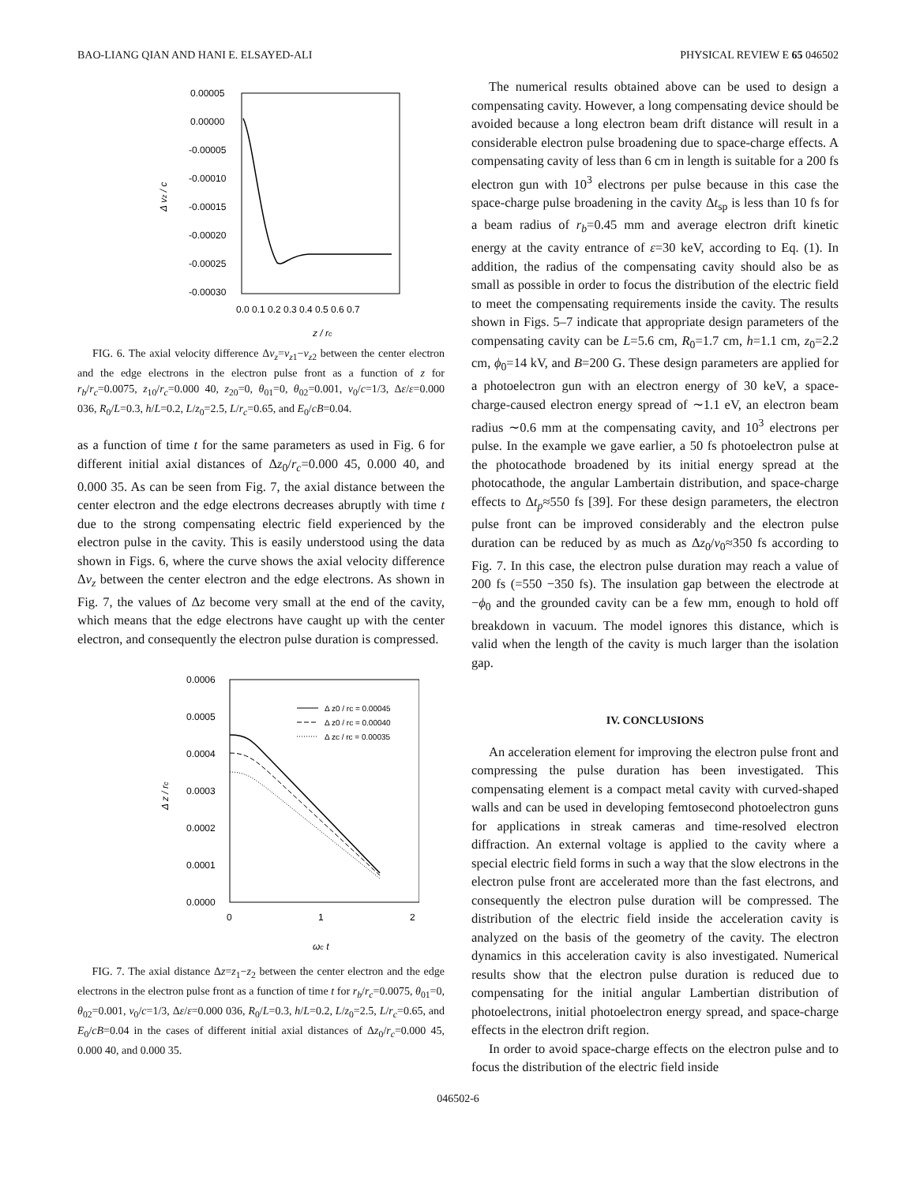BAO-LIANG QIAN AND HANI E. ELSAYED-ALI PHYSICAL REVIEW E 65 046502
0.00005
0.00000
-0.00005
-0.00010
-0.00015
-0.00020
-0.00025
-0.00030
0.0 0.1 0.2 0.3 0.4 0.5 0.6 0.7
z / rc
Δ vz / c
FIG. 6. The axial velocity difference Δν<sub>z</sub>=ν<sub>z1</sub>−ν<sub>z2</sub> between the center electron and the edge electrons in the electron pulse front as a function of z for r<sub>b</sub>/r<sub>c</sub>=0.0075, z<sub>10</sub>/r<sub>c</sub>=0.000 40, z<sub>20</sub>=0, θ<sub>01</sub>=0, θ<sub>02</sub>=0.001, ν<sub>0</sub>/c=1/3, Δε/ε=0.000 036, R<sub>0</sub>/L=0.3, h/L=0.2, L/z<sub>0</sub>=2.5, L/r<sub>c</sub>=0.65, and E<sub>0</sub>/cB=0.04.
as a function of time t for the same parameters as used in Fig. 6 for different initial axial distances of Δz<sub>0</sub>/r<sub>c</sub>=0.000 45, 0.000 40, and 0.000 35. As can be seen from Fig. 7, the axial distance between the center electron and the edge electrons decreases abruptly with time t due to the strong compensating electric field experienced by the electron pulse in the cavity. This is easily understood using the data shown in Figs. 6, where the curve shows the axial velocity difference Δν<sub>z</sub> between the center electron and the edge electrons. As shown in Fig. 7, the values of Δz become very small at the end of the cavity, which means that the edge electrons have caught up with the center electron, and consequently the electron pulse duration is compressed.
0.0006
0.0005
0.0004
0.0003
0.0002
0.0001
0.0000
0
1
2
ωc t
Δ z / rc
Δ z0 / rc = 0.00045
Δ z0 / rc = 0.00040
Δ zc / rc = 0.00035
FIG. 7. The axial distance Δz=z<sub>1</sub>−z<sub>2</sub> between the center electron and the edge electrons in the electron pulse front as a function of time t for r<sub>b</sub>/r<sub>c</sub>=0.0075, θ<sub>01</sub>=0, θ<sub>02</sub>=0.001, ν<sub>0</sub>/c=1/3, Δε/ε=0.000 036, R<sub>0</sub>/L=0.3, h/L=0.2, L/z<sub>0</sub>=2.5, L/r<sub>c</sub>=0.65, and E<sub>0</sub>/cB=0.04 in the cases of different initial axial distances of Δz<sub>0</sub>/r<sub>c</sub>=0.000 45, 0.000 40, and 0.000 35.
The numerical results obtained above can be used to design a compensating cavity. However, a long compensating device should be avoided because a long electron beam drift distance will result in a considerable electron pulse broadening due to space-charge effects. A compensating cavity of less than 6 cm in length is suitable for a 200 fs electron gun with 10<sup>3</sup> electrons per pulse because in this case the space-charge pulse broadening in the cavity Δt<sub>sp</sub> is less than 10 fs for a beam radius of r<sub>b</sub>=0.45 mm and average electron drift kinetic energy at the cavity entrance of ε=30 keV, according to Eq. (1). In addition, the radius of the compensating cavity should also be as small as possible in order to focus the distribution of the electric field to meet the compensating requirements inside the cavity. The results shown in Figs. 5–7 indicate that appropriate design parameters of the compensating cavity can be L=5.6 cm, R<sub>0</sub>=1.7 cm, h=1.1 cm, z<sub>0</sub>=2.2 cm, ϕ<sub>0</sub>=14 kV, and B=200 G. These design parameters are applied for a photoelectron gun with an electron energy of 30 keV, a space-charge-caused electron energy spread of ∼1.1 eV, an electron beam radius ∼0.6 mm at the compensating cavity, and 10<sup>3</sup> electrons per pulse. In the example we gave earlier, a 50 fs photoelectron pulse at the photocathode broadened by its initial energy spread at the photocathode, the angular Lambertain distribution, and space-charge effects to Δt<sub>p</sub>≈550 fs [39]. For these design parameters, the electron pulse front can be improved considerably and the electron pulse duration can be reduced by as much as Δz<sub>0</sub>/ν<sub>0</sub>≈350 fs according to Fig. 7. In this case, the electron pulse duration may reach a value of 200 fs (=550 −350 fs). The insulation gap between the electrode at −ϕ<sub>0</sub> and the grounded cavity can be a few mm, enough to hold off breakdown in vacuum. The model ignores this distance, which is valid when the length of the cavity is much larger than the isolation gap.
IV. CONCLUSIONS
An acceleration element for improving the electron pulse front and compressing the pulse duration has been investigated. This compensating element is a compact metal cavity with curved-shaped walls and can be used in developing femtosecond photoelectron guns for applications in streak cameras and time-resolved electron diffraction. An external voltage is applied to the cavity where a special electric field forms in such a way that the slow electrons in the electron pulse front are accelerated more than the fast electrons, and consequently the electron pulse duration will be compressed. The distribution of the electric field inside the acceleration cavity is analyzed on the basis of the geometry of the cavity. The electron dynamics in this acceleration cavity is also investigated. Numerical results show that the electron pulse duration is reduced due to compensating for the initial angular Lambertian distribution of photoelectrons, initial photoelectron energy spread, and space-charge effects in the electron drift region.
In order to avoid space-charge effects on the electron pulse and to focus the distribution of the electric field inside
046502-6